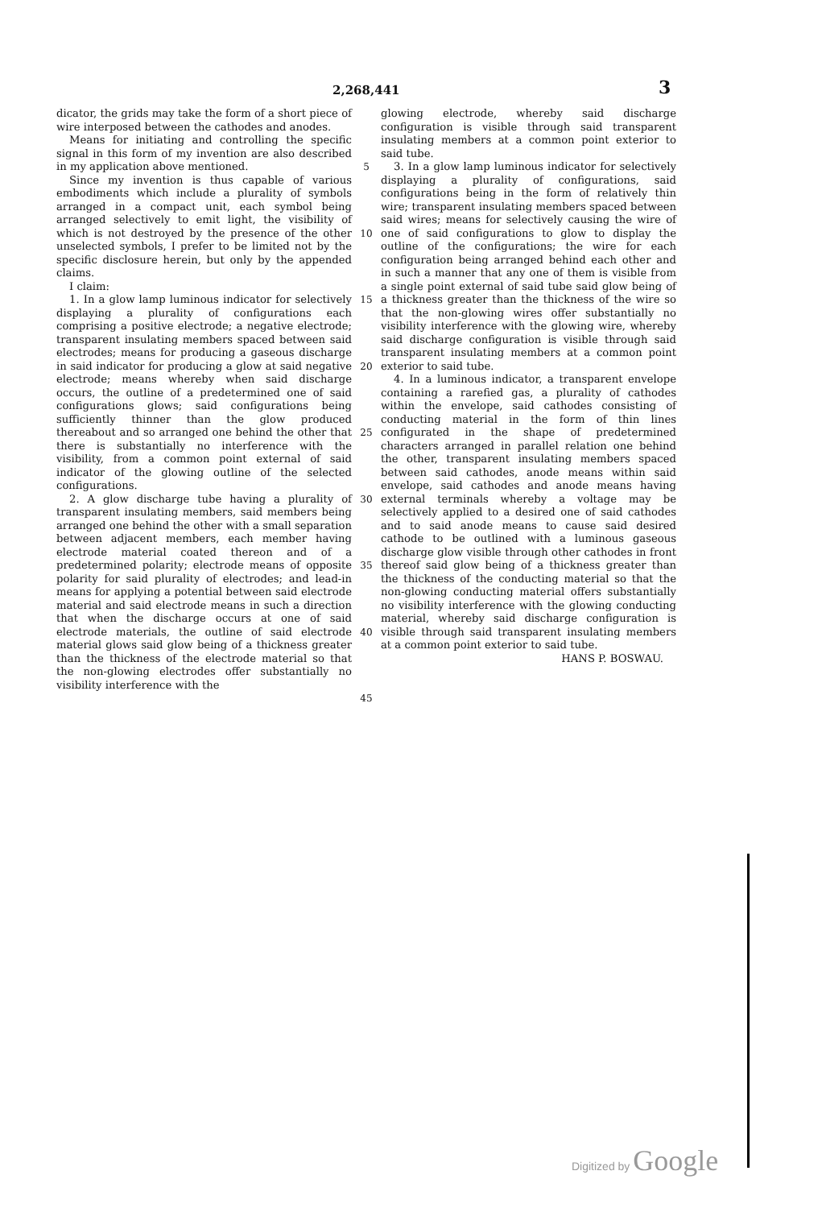2,268,441 3
dicator, the grids may take the form of a short piece of wire interposed between the cathodes and anodes.
Means for initiating and controlling the specific signal in this form of my invention are also described in my application above mentioned.
Since my invention is thus capable of various embodiments which include a plurality of symbols arranged in a compact unit, each symbol being arranged selectively to emit light, the visibility of which is not destroyed by the presence of the other unselected symbols, I prefer to be limited not by the specific disclosure herein, but only by the appended claims.
I claim:
1. In a glow lamp luminous indicator for selectively displaying a plurality of configurations each comprising a positive electrode; a negative electrode; transparent insulating members spaced between said electrodes; means for producing a gaseous discharge in said indicator for producing a glow at said negative electrode; means whereby when said discharge occurs, the outline of a predetermined one of said configurations glows; said configurations being sufficiently thinner than the glow produced thereabout and so arranged one behind the other that there is substantially no interference with the visibility, from a common point external of said indicator of the glowing outline of the selected configurations.
2. A glow discharge tube having a plurality of transparent insulating members, said members being arranged one behind the other with a small separation between adjacent members, each member having electrode material coated thereon and of a predetermined polarity; electrode means of opposite polarity for said plurality of electrodes; and lead-in means for applying a potential between said electrode material and said electrode means in such a direction that when the discharge occurs at one of said electrode materials, the outline of said electrode material glows said glow being of a thickness greater than the thickness of the electrode material so that the non-glowing electrodes offer substantially no visibility interference with the
5
10
15
20
25
30
35
40
45
glowing electrode, whereby said discharge configuration is visible through said transparent insulating members at a common point exterior to said tube.
3. In a glow lamp luminous indicator for selectively displaying a plurality of configurations, said configurations being in the form of relatively thin wire; transparent insulating members spaced between said wires; means for selectively causing the wire of one of said configurations to glow to display the outline of the configurations; the wire for each configuration being arranged behind each other and in such a manner that any one of them is visible from a single point external of said tube said glow being of a thickness greater than the thickness of the wire so that the non-glowing wires offer substantially no visibility interference with the glowing wire, whereby said discharge configuration is visible through said transparent insulating members at a common point exterior to said tube.
4. In a luminous indicator, a transparent envelope containing a rarefied gas, a plurality of cathodes within the envelope, said cathodes consisting of conducting material in the form of thin lines configurated in the shape of predetermined characters arranged in parallel relation one behind the other, transparent insulating members spaced between said cathodes, anode means within said envelope, said cathodes and anode means having external terminals whereby a voltage may be selectively applied to a desired one of said cathodes and to said anode means to cause said desired cathode to be outlined with a luminous gaseous discharge glow visible through other cathodes in front thereof said glow being of a thickness greater than the thickness of the conducting material so that the non-glowing conducting material offers substantially no visibility interference with the glowing conducting material, whereby said discharge configuration is visible through said transparent insulating members at a common point exterior to said tube.
HANS P. BOSWAU.
Digitized by Google